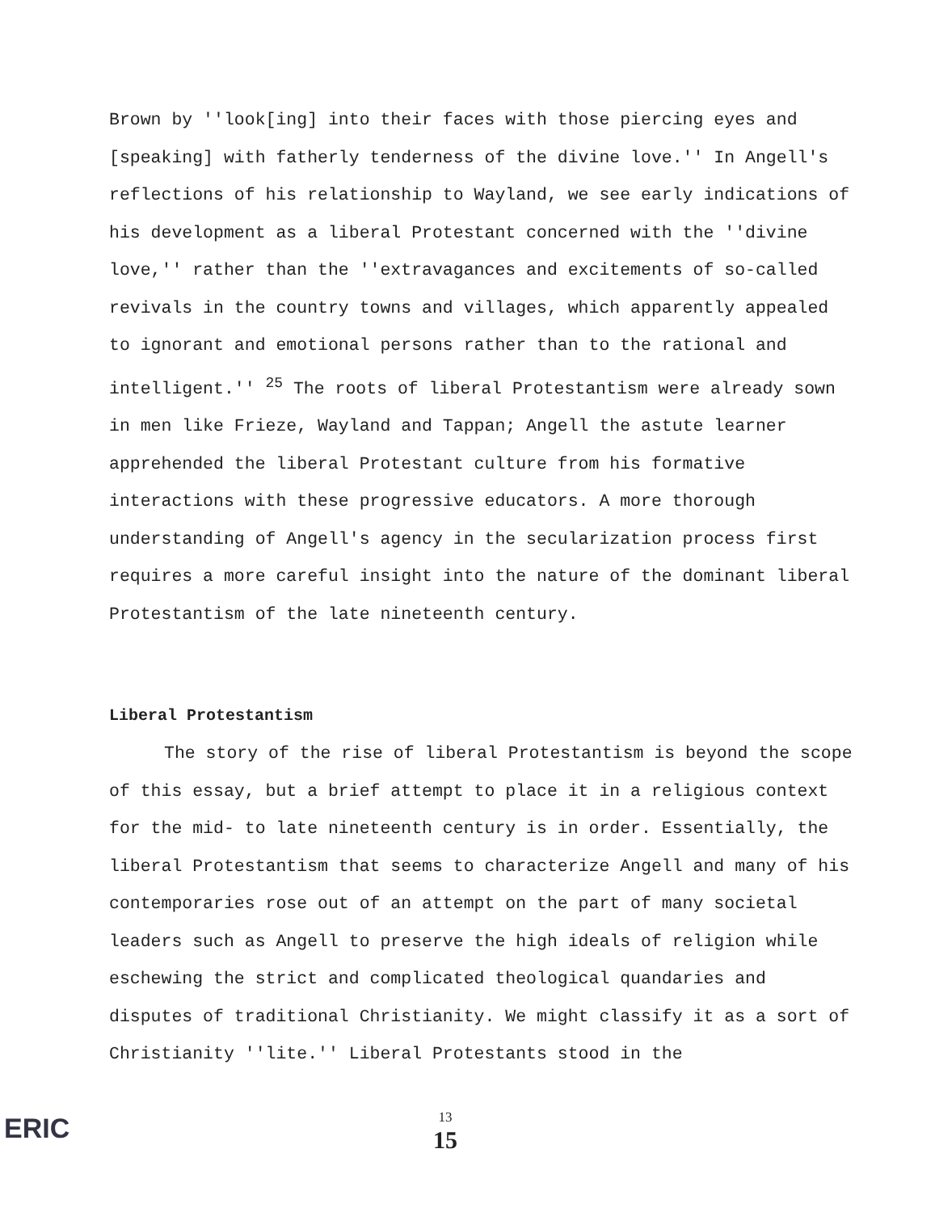Brown by ''look[ing] into their faces with those piercing eyes and [speaking] with fatherly tenderness of the divine love.'' In Angell's reflections of his relationship to Wayland, we see early indications of his development as a liberal Protestant concerned with the ''divine love,'' rather than the ''extravagances and excitements of so-called revivals in the country towns and villages, which apparently appealed to ignorant and emotional persons rather than to the rational and intelligent.'' <sup>25</sup> The roots of liberal Protestantism were already sown in men like Frieze, Wayland and Tappan; Angell the astute learner apprehended the liberal Protestant culture from his formative interactions with these progressive educators. A more thorough understanding of Angell's agency in the secularization process first requires a more careful insight into the nature of the dominant liberal Protestantism of the late nineteenth century.
Liberal Protestantism
The story of the rise of liberal Protestantism is beyond the scope of this essay, but a brief attempt to place it in a religious context for the mid- to late nineteenth century is in order. Essentially, the liberal Protestantism that seems to characterize Angell and many of his contemporaries rose out of an attempt on the part of many societal leaders such as Angell to preserve the high ideals of religion while eschewing the strict and complicated theological quandaries and disputes of traditional Christianity. We might classify it as a sort of Christianity ''lite.'' Liberal Protestants stood in the
ERIC
13
15